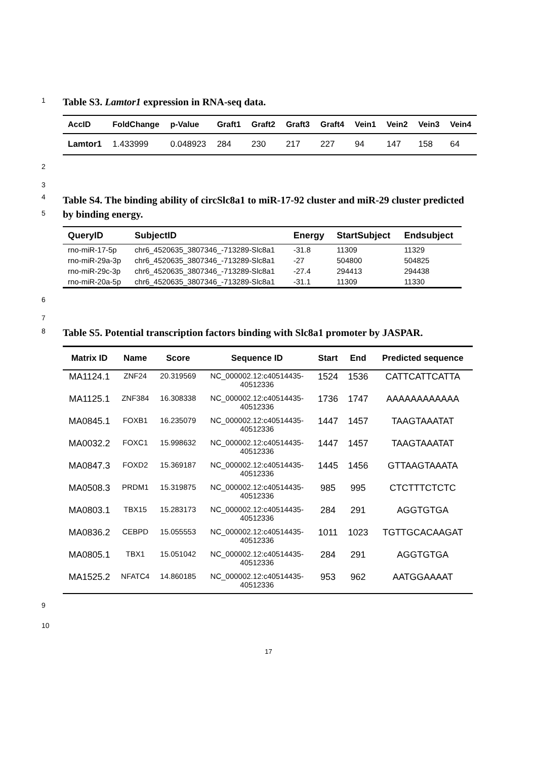1
Table S3. Lamtor1 expression in RNA-seq data.
| AccID | FoldChange | p-Value | Graft1 | Graft2 | Graft3 | Graft4 | Vein1 | Vein2 | Vein3 | Vein4 |
| --- | --- | --- | --- | --- | --- | --- | --- | --- | --- | --- |
| Lamtor1 | 1.433999 | 0.048923 | 284 | 230 | 217 | 227 | 94 | 147 | 158 | 64 |
2
3
4
5
Table S4. The binding ability of circSlc8a1 to miR-17-92 cluster and miR-29 cluster predicted
by binding energy.
| QueryID | SubjectID | Energy | StartSubject | Endsubject |
| --- | --- | --- | --- | --- |
| rno-miR-17-5p | chr6_4520635_3807346_-713289-Slc8a1 | -31.8 | 11309 | 11329 |
| rno-miR-29a-3p | chr6_4520635_3807346_-713289-Slc8a1 | -27 | 504800 | 504825 |
| rno-miR-29c-3p | chr6_4520635_3807346_-713289-Slc8a1 | -27.4 | 294413 | 294438 |
| rno-miR-20a-5p | chr6_4520635_3807346_-713289-Slc8a1 | -31.1 | 11309 | 11330 |
6
7
8
Table S5. Potential transcription factors binding with Slc8a1 promoter by JASPAR.
| Matrix ID | Name | Score | Sequence ID | Start | End | Predicted sequence |
| --- | --- | --- | --- | --- | --- | --- |
| MA1124.1 | ZNF24 | 20.319569 | NC_000002.12:c40514435- 40512336 | 1524 | 1536 | CATTCATTCATTA |
| MA1125.1 | ZNF384 | 16.308338 | NC_000002.12:c40514435- 40512336 | 1736 | 1747 | AAAAAAAAAAAA |
| MA0845.1 | FOXB1 | 16.235079 | NC_000002.12:c40514435- 40512336 | 1447 | 1457 | TAAGTAAATAT |
| MA0032.2 | FOXC1 | 15.998632 | NC_000002.12:c40514435- 40512336 | 1447 | 1457 | TAAGTAAATAT |
| MA0847.3 | FOXD2 | 15.369187 | NC_000002.12:c40514435- 40512336 | 1445 | 1456 | GTTAAGTAAATA |
| MA0508.3 | PRDM1 | 15.319875 | NC_000002.12:c40514435- 40512336 | 985 | 995 | CTCTTTCTCTC |
| MA0803.1 | TBX15 | 15.283173 | NC_000002.12:c40514435- 40512336 | 284 | 291 | AGGTGTGA |
| MA0836.2 | CEBPD | 15.055553 | NC_000002.12:c40514435- 40512336 | 1011 | 1023 | TGTTGCACAAGAT |
| MA0805.1 | TBX1 | 15.051042 | NC_000002.12:c40514435- 40512336 | 284 | 291 | AGGTGTGA |
| MA1525.2 | NFATC4 | 14.860185 | NC_000002.12:c40514435- 40512336 | 953 | 962 | AATGGAAAAT |
9
10
17